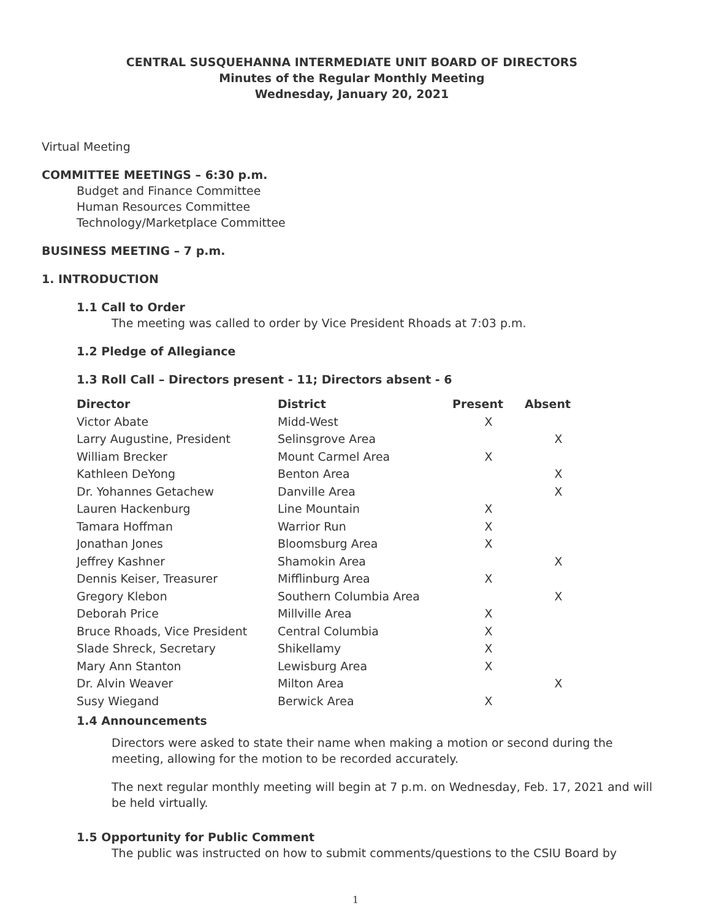CENTRAL SUSQUEHANNA INTERMEDIATE UNIT BOARD OF DIRECTORS
Minutes of the Regular Monthly Meeting
Wednesday, January 20, 2021
Virtual Meeting
COMMITTEE MEETINGS – 6:30 p.m.
Budget and Finance Committee
Human Resources Committee
Technology/Marketplace Committee
BUSINESS MEETING – 7 p.m.
1. INTRODUCTION
1.1 Call to Order
The meeting was called to order by Vice President Rhoads at 7:03 p.m.
1.2 Pledge of Allegiance
1.3 Roll Call – Directors present - 11; Directors absent - 6
| Director | District | Present | Absent |
| --- | --- | --- | --- |
| Victor Abate | Midd-West | X | |
| Larry Augustine, President | Selinsgrove Area | | X |
| William Brecker | Mount Carmel Area | X | |
| Kathleen DeYong | Benton Area | | X |
| Dr. Yohannes Getachew | Danville Area | | X |
| Lauren Hackenburg | Line Mountain | X | |
| Tamara Hoffman | Warrior Run | X | |
| Jonathan Jones | Bloomsburg Area | X | |
| Jeffrey Kashner | Shamokin Area | | X |
| Dennis Keiser, Treasurer | Mifflinburg Area | X | |
| Gregory Klebon | Southern Columbia Area | | X |
| Deborah Price | Millville Area | X | |
| Bruce Rhoads, Vice President | Central Columbia | X | |
| Slade Shreck, Secretary | Shikellamy | X | |
| Mary Ann Stanton | Lewisburg Area | X | |
| Dr. Alvin Weaver | Milton Area | | X |
| Susy Wiegand | Berwick Area | X | |
1.4 Announcements
Directors were asked to state their name when making a motion or second during the meeting, allowing for the motion to be recorded accurately.
The next regular monthly meeting will begin at 7 p.m. on Wednesday, Feb. 17, 2021 and will be held virtually.
1.5 Opportunity for Public Comment
The public was instructed on how to submit comments/questions to the CSIU Board by
1